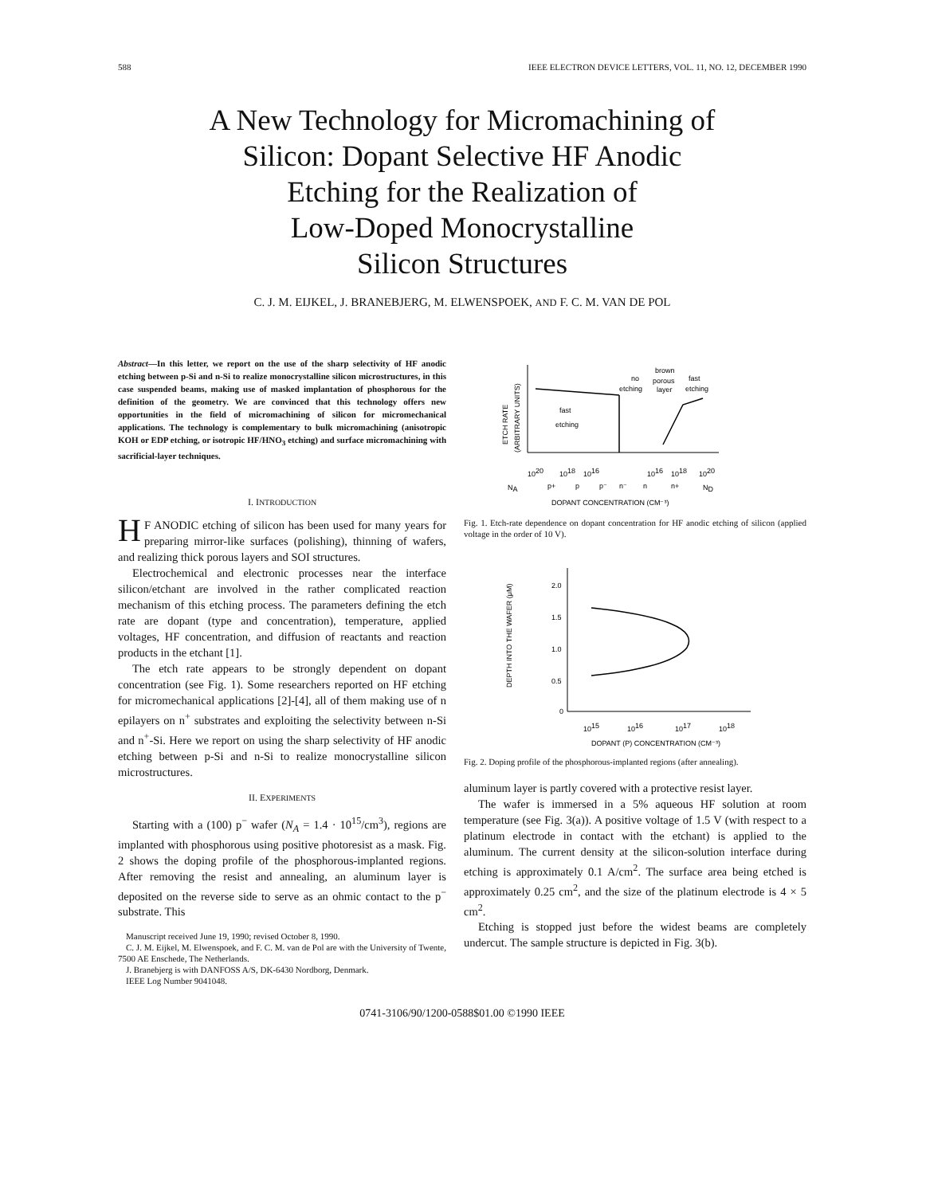588 IEEE ELECTRON DEVICE LETTERS, VOL. 11, NO. 12, DECEMBER 1990
A New Technology for Micromachining of
Silicon: Dopant Selective HF Anodic
Etching for the Realization of
Low-Doped Monocrystalline
Silicon Structures
C. J. M. EIJKEL, J. BRANEBJERG, M. ELWENSPOEK, AND F. C. M. VAN DE POL
Abstract—In this letter, we report on the use of the sharp selectivity of HF anodic etching between p-Si and n-Si to realize monocrystalline silicon microstructures, in this case suspended beams, making use of masked implantation of phosphorous for the definition of the geometry. We are convinced that this technology offers new opportunities in the field of micromachining of silicon for micromechanical applications. The technology is complementary to bulk micromachining (anisotropic KOH or EDP etching, or isotropic HF/HNO<sub>3</sub> etching) and surface micromachining with sacrificial-layer techniques.
I. INTRODUCTION
HF ANODIC etching of silicon has been used for many years for preparing mirror-like surfaces (polishing), thinning of wafers, and realizing thick porous layers and SOI structures.
Electrochemical and electronic processes near the interface silicon/etchant are involved in the rather complicated reaction mechanism of this etching process. The parameters defining the etch rate are dopant (type and concentration), temperature, applied voltages, HF concentration, and diffusion of reactants and reaction products in the etchant [1].
The etch rate appears to be strongly dependent on dopant concentration (see Fig. 1). Some researchers reported on HF etching for micromechanical applications [2]-[4], all of them making use of n epilayers on n<sup>+</sup> substrates and exploiting the selectivity between n-Si and n<sup>+</sup>-Si. Here we report on using the sharp selectivity of HF anodic etching between p-Si and n-Si to realize monocrystalline silicon microstructures.
II. EXPERIMENTS
Starting with a (100) p<sup>−</sup> wafer (N<sub>A</sub> = 1.4 · 10<sup>15</sup>/cm<sup>3</sup>), regions are implanted with phosphorous using positive photoresist as a mask. Fig. 2 shows the doping profile of the phosphorous-implanted regions. After removing the resist and annealing, an aluminum layer is deposited on the reverse side to serve as an ohmic contact to the p<sup>−</sup> substrate. This
Manuscript received June 19, 1990; revised October 8, 1990.
C. J. M. Eijkel, M. Elwenspoek, and F. C. M. van de Pol are with the University of Twente, 7500 AE Enschede, The Netherlands.
J. Branebjerg is with DANFOSS A/S, DK-6430 Nordborg, Denmark.
IEEE Log Number 9041048.
ETCH RATE
(ARBITRARY UNITS)
no
etching
brown
porous
layer
fast
etching
fast
etching
1020
1018
1016
1016
1018
1020
NA
p+
p
p⁻
n⁻
n
n+
ND
DOPANT CONCENTRATION (CM⁻³)
Fig. 1. Etch-rate dependence on dopant concentration for HF anodic etching of silicon (applied voltage in the order of 10 V).
2.0
1.5
1.0
0.5
0
DEPTH INTO THE WAFER (μM)
1015
1016
1017
1018
DOPANT (P) CONCENTRATION (CM⁻³)
Fig. 2. Doping profile of the phosphorous-implanted regions (after annealing).
aluminum layer is partly covered with a protective resist layer.
The wafer is immersed in a 5% aqueous HF solution at room temperature (see Fig. 3(a)). A positive voltage of 1.5 V (with respect to a platinum electrode in contact with the etchant) is applied to the aluminum. The current density at the silicon-solution interface during etching is approximately 0.1 A/cm<sup>2</sup>. The surface area being etched is approximately 0.25 cm<sup>2</sup>, and the size of the platinum electrode is 4 × 5 cm<sup>2</sup>.
Etching is stopped just before the widest beams are completely undercut. The sample structure is depicted in Fig. 3(b).
0741-3106/90/1200-0588$01.00 ©1990 IEEE